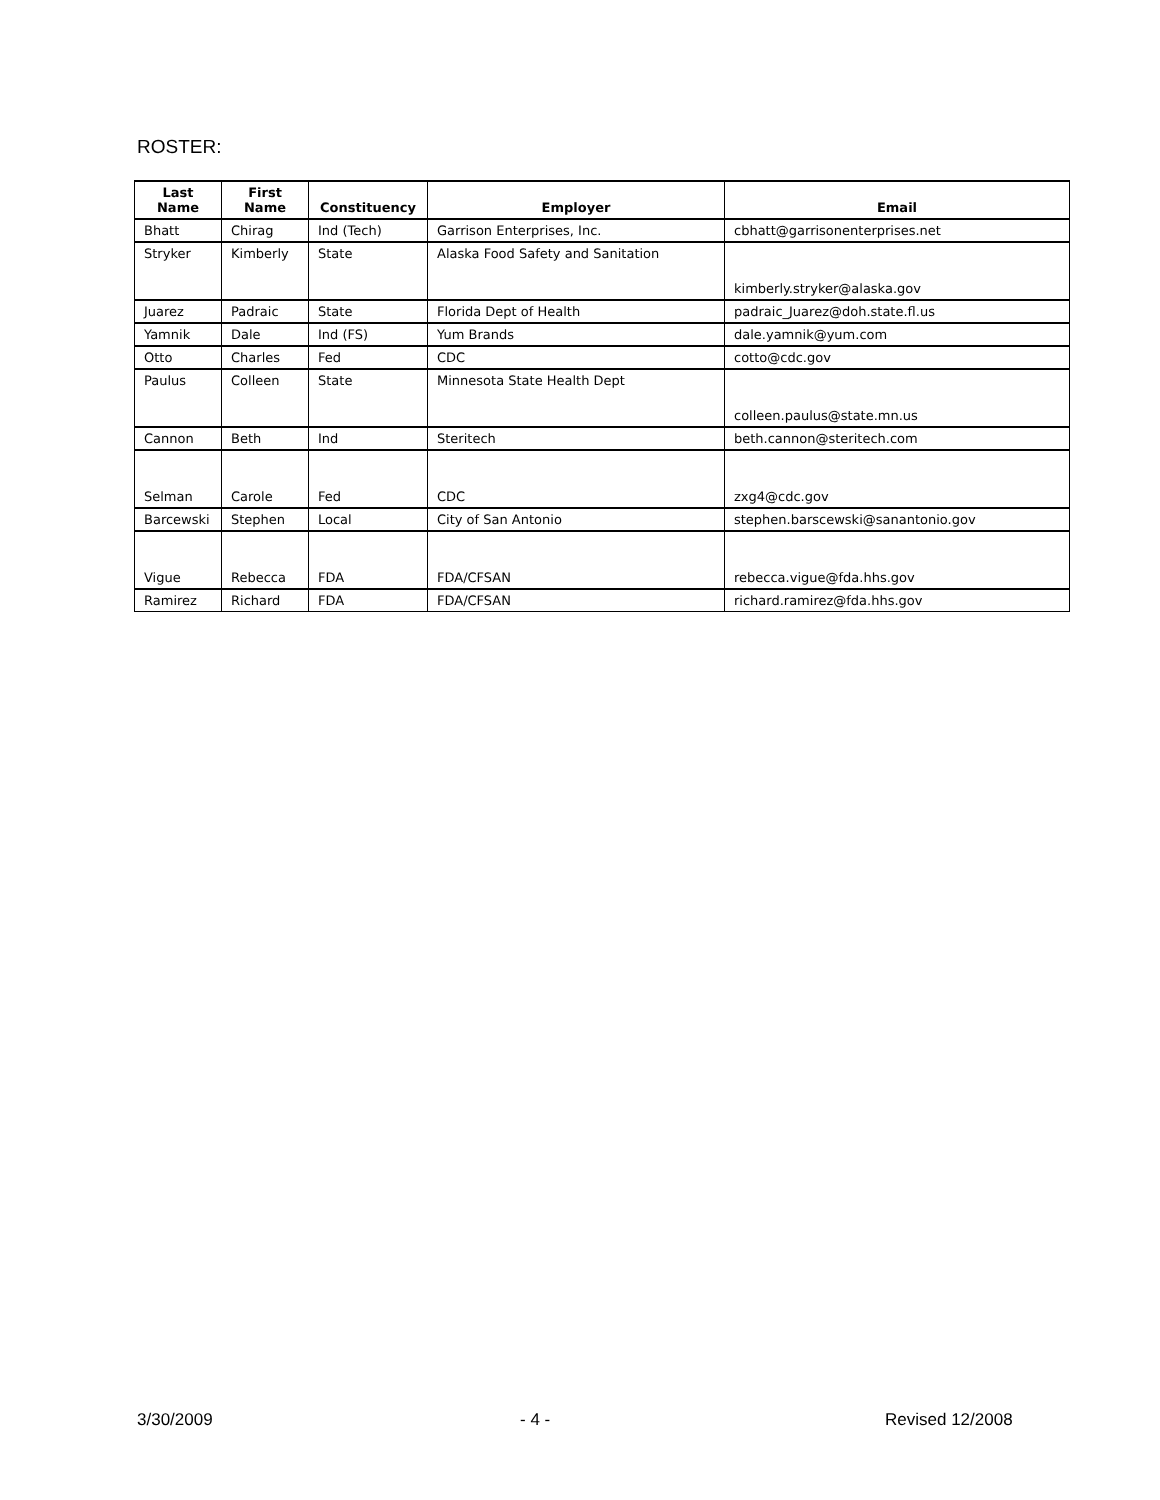ROSTER:
| Last Name | First Name | Constituency | Employer | Email |
| --- | --- | --- | --- | --- |
| Bhatt | Chirag | Ind (Tech) | Garrison Enterprises, Inc. | cbhatt@garrisonenterprises.net |
| Stryker | Kimberly | State | Alaska Food Safety and Sanitation | kimberly.stryker@alaska.gov |
| Juarez | Padraic | State | Florida Dept of Health | padraic_Juarez@doh.state.fl.us |
| Yamnik | Dale | Ind (FS) | Yum Brands | dale.yamnik@yum.com |
| Otto | Charles | Fed | CDC | cotto@cdc.gov |
| Paulus | Colleen | State | Minnesota State Health Dept | colleen.paulus@state.mn.us |
| Cannon | Beth | Ind | Steritech | beth.cannon@steritech.com |
| Selman | Carole | Fed | CDC | zxg4@cdc.gov |
| Barcewski | Stephen | Local | City of San Antonio | stephen.barscewski@sanantonio.gov |
| Vigue | Rebecca | FDA | FDA/CFSAN | rebecca.vigue@fda.hhs.gov |
| Ramirez | Richard | FDA | FDA/CFSAN | richard.ramirez@fda.hhs.gov |
3/30/2009 - 4 - Revised 12/2008